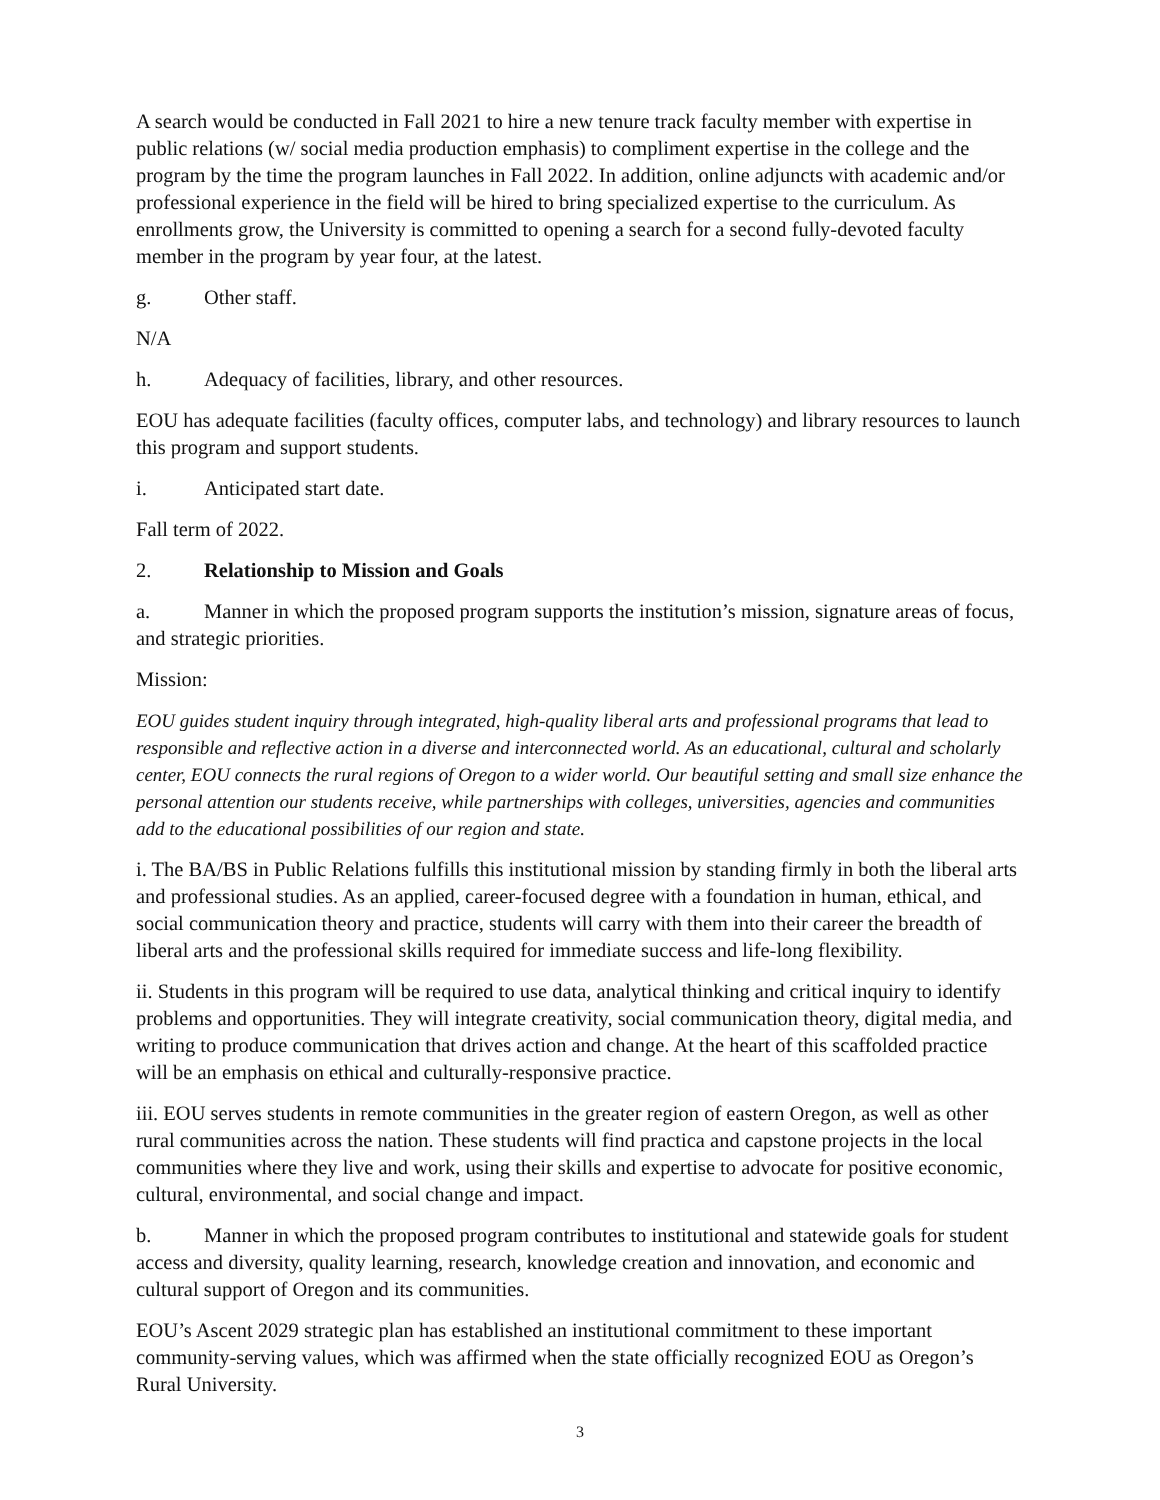A search would be conducted in Fall 2021 to hire a new tenure track faculty member with expertise in public relations (w/ social media production emphasis) to compliment expertise in the college and the program by the time the program launches in Fall 2022. In addition, online adjuncts with academic and/or professional experience in the field will be hired to bring specialized expertise to the curriculum. As enrollments grow, the University is committed to opening a search for a second fully-devoted faculty member in the program by year four, at the latest.
g. Other staff.
N/A
h. Adequacy of facilities, library, and other resources.
EOU has adequate facilities (faculty offices, computer labs, and technology) and library resources to launch this program and support students.
i. Anticipated start date.
Fall term of 2022.
2. Relationship to Mission and Goals
a. Manner in which the proposed program supports the institution’s mission, signature areas of focus, and strategic priorities.
Mission:
EOU guides student inquiry through integrated, high-quality liberal arts and professional programs that lead to responsible and reflective action in a diverse and interconnected world. As an educational, cultural and scholarly center, EOU connects the rural regions of Oregon to a wider world. Our beautiful setting and small size enhance the personal attention our students receive, while partnerships with colleges, universities, agencies and communities add to the educational possibilities of our region and state.
i. The BA/BS in Public Relations fulfills this institutional mission by standing firmly in both the liberal arts and professional studies. As an applied, career-focused degree with a foundation in human, ethical, and social communication theory and practice, students will carry with them into their career the breadth of liberal arts and the professional skills required for immediate success and life-long flexibility.
ii. Students in this program will be required to use data, analytical thinking and critical inquiry to identify problems and opportunities. They will integrate creativity, social communication theory, digital media, and writing to produce communication that drives action and change. At the heart of this scaffolded practice will be an emphasis on ethical and culturally-responsive practice.
iii. EOU serves students in remote communities in the greater region of eastern Oregon, as well as other rural communities across the nation. These students will find practica and capstone projects in the local communities where they live and work, using their skills and expertise to advocate for positive economic, cultural, environmental, and social change and impact.
b. Manner in which the proposed program contributes to institutional and statewide goals for student access and diversity, quality learning, research, knowledge creation and innovation, and economic and cultural support of Oregon and its communities.
EOU’s Ascent 2029 strategic plan has established an institutional commitment to these important community-serving values, which was affirmed when the state officially recognized EOU as Oregon’s Rural University.
3